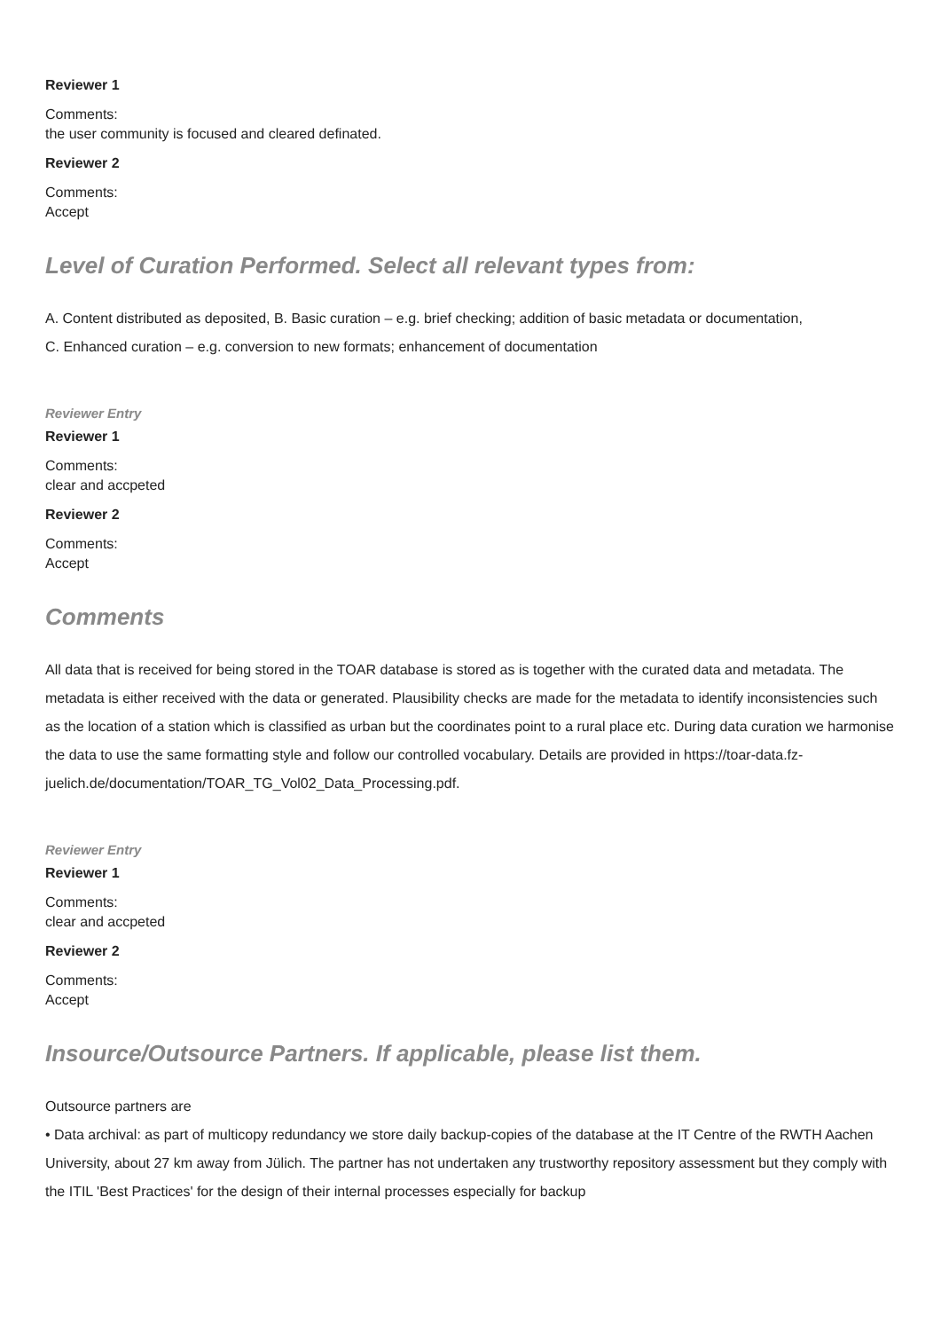Reviewer 1
Comments:
the user community is focused and cleared definated.
Reviewer 2
Comments:
Accept
Level of Curation Performed. Select all relevant types from:
A. Content distributed as deposited, B. Basic curation – e.g. brief checking; addition of basic metadata or documentation,
C. Enhanced curation – e.g. conversion to new formats; enhancement of documentation
Reviewer Entry
Reviewer 1
Comments:
clear and accpeted
Reviewer 2
Comments:
Accept
Comments
All data that is received for being stored in the TOAR database is stored as is together with the curated data and metadata. The metadata is either received with the data or generated. Plausibility checks are made for the metadata to identify inconsistencies such as the location of a station which is classified as urban but the coordinates point to a rural place etc. During data curation we harmonise the data to use the same formatting style and follow our controlled vocabulary. Details are provided in https://toar-data.fz-juelich.de/documentation/TOAR_TG_Vol02_Data_Processing.pdf.
Reviewer Entry
Reviewer 1
Comments:
clear and accpeted
Reviewer 2
Comments:
Accept
Insource/Outsource Partners. If applicable, please list them.
Outsource partners are
• Data archival: as part of multicopy redundancy we store daily backup-copies of the database at the IT Centre of the RWTH Aachen University, about 27 km away from Jülich. The partner has not undertaken any trustworthy repository assessment but they comply with the ITIL 'Best Practices' for the design of their internal processes especially for backup